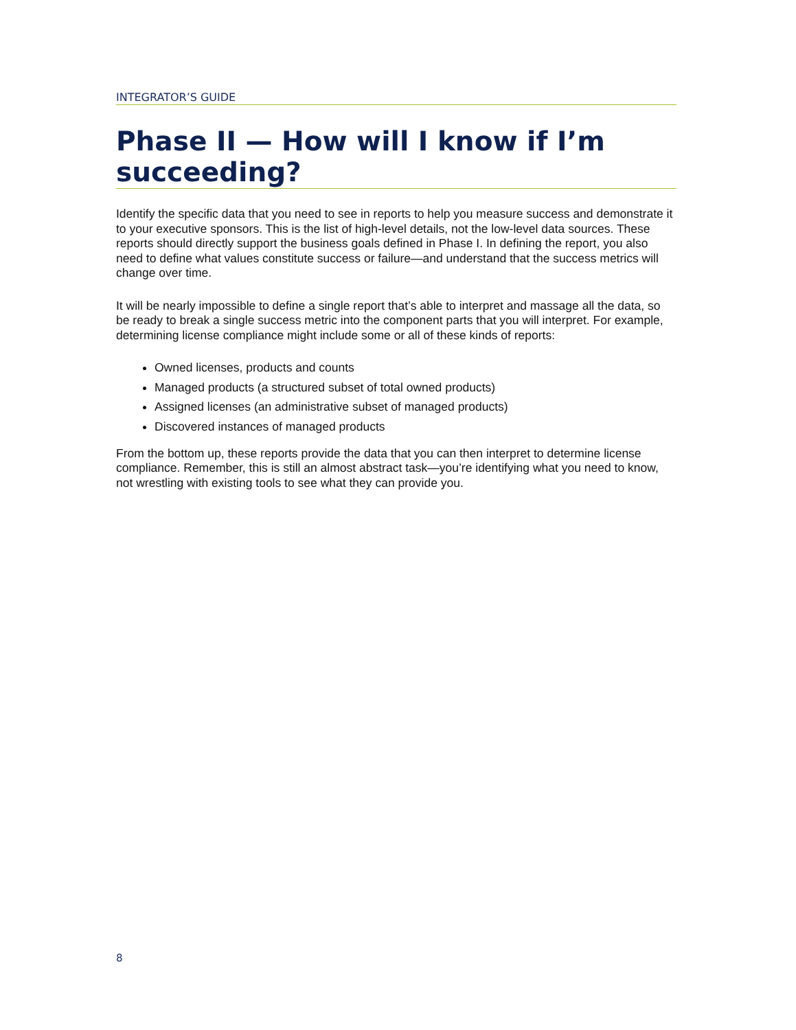INTEGRATOR’S GUIDE
Phase II — How will I know if I’m succeeding?
Identify the specific data that you need to see in reports to help you measure success and demonstrate it to your executive sponsors. This is the list of high-level details, not the low-level data sources. These reports should directly support the business goals defined in Phase I. In defining the report, you also need to define what values constitute success or failure—and understand that the success metrics will change over time.
It will be nearly impossible to define a single report that’s able to interpret and massage all the data, so be ready to break a single success metric into the component parts that you will interpret. For example, determining license compliance might include some or all of these kinds of reports:
Owned licenses, products and counts
Managed products (a structured subset of total owned products)
Assigned licenses (an administrative subset of managed products)
Discovered instances of managed products
From the bottom up, these reports provide the data that you can then interpret to determine license compliance. Remember, this is still an almost abstract task—you’re identifying what you need to know, not wrestling with existing tools to see what they can provide you.
8